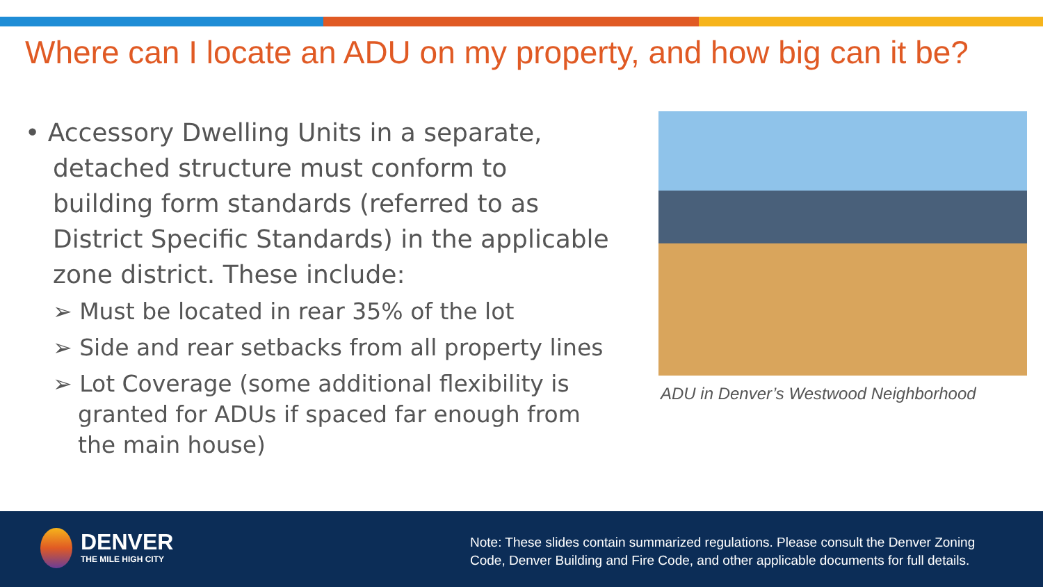Where can I locate an ADU on my property, and how big can it be?
• Accessory Dwelling Units in a separate, detached structure must conform to building form standards (referred to as District Specific Standards) in the applicable zone district. These include:
➢ Must be located in rear 35% of the lot
➢ Side and rear setbacks from all property lines
➢ Lot Coverage (some additional flexibility is granted for ADUs if spaced far enough from the main house)
ADU in Denver’s Westwood Neighborhood
DENVER
THE MILE HIGH CITY
Note: These slides contain summarized regulations. Please consult the Denver Zoning
Code, Denver Building and Fire Code, and other applicable documents for full details.